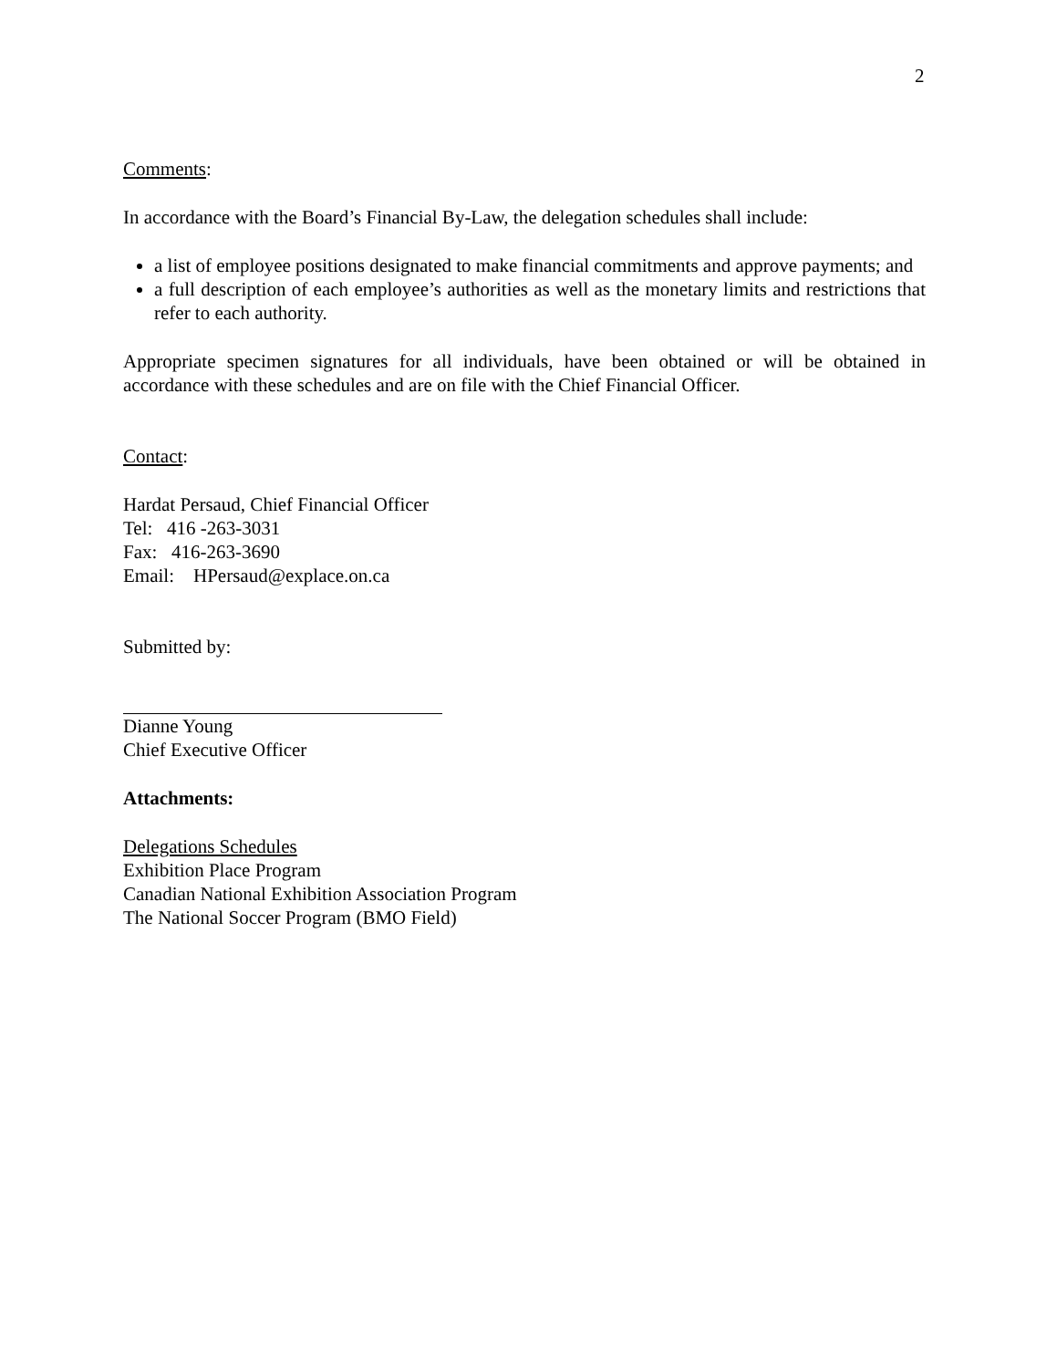2
Comments:
In accordance with the Board’s Financial By-Law, the delegation schedules shall include:
a list of employee positions designated to make financial commitments and approve payments; and
a full description of each employee’s authorities as well as the monetary limits and restrictions that refer to each authority.
Appropriate specimen signatures for all individuals, have been obtained or will be obtained in accordance with these schedules and are on file with the Chief Financial Officer.
Contact:
Hardat Persaud, Chief Financial Officer
Tel: 416 -263-3031
Fax: 416-263-3690
Email: HPersaud@explace.on.ca
Submitted by:
Dianne Young
Chief Executive Officer
Attachments:
Delegations Schedules
Exhibition Place Program
Canadian National Exhibition Association Program
The National Soccer Program (BMO Field)